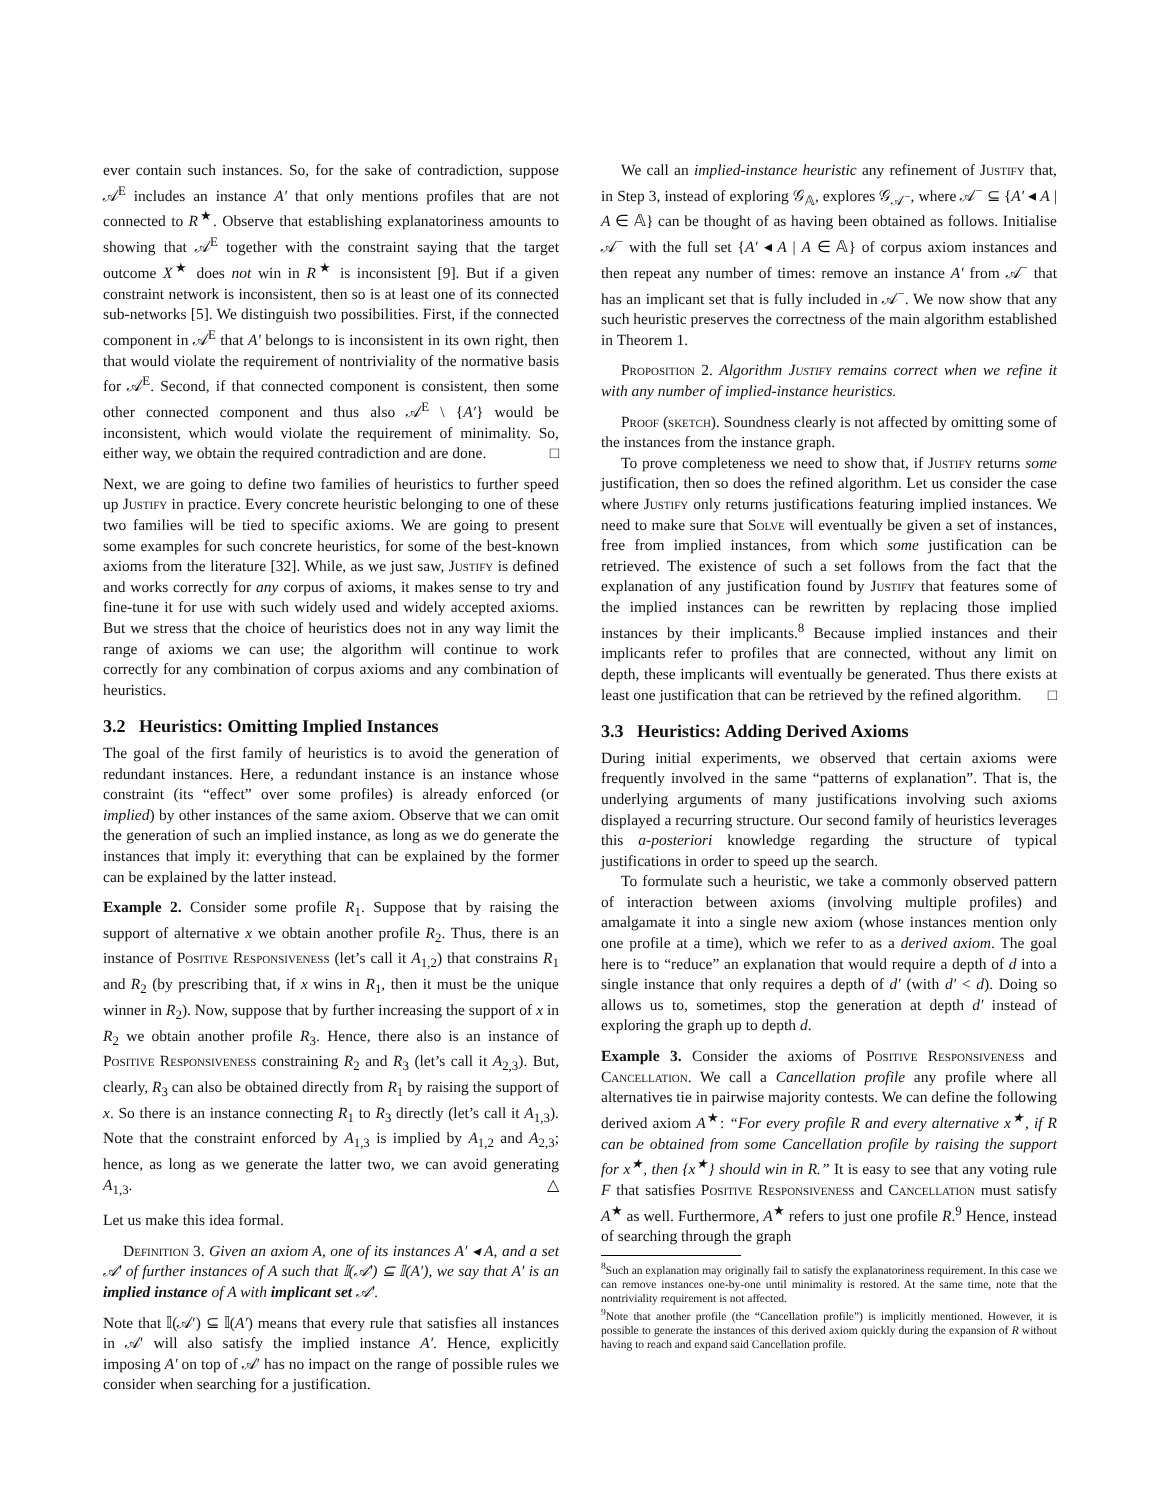ever contain such instances. So, for the sake of contradiction, suppose 𝒜<sup>E</sup> includes an instance A′ that only mentions profiles that are not connected to R<sup>★</sup>. Observe that establishing explanatoriness amounts to showing that 𝒜<sup>E</sup> together with the constraint saying that the target outcome X<sup>★</sup> does not win in R<sup>★</sup> is inconsistent [9]. But if a given constraint network is inconsistent, then so is at least one of its connected sub-networks [5]. We distinguish two possibilities. First, if the connected component in 𝒜<sup>E</sup> that A′ belongs to is inconsistent in its own right, then that would violate the requirement of nontriviality of the normative basis for 𝒜<sup>E</sup>. Second, if that connected component is consistent, then some other connected component and thus also 𝒜<sup>E</sup> \ {A′} would be inconsistent, which would violate the requirement of minimality. So, either way, we obtain the required contradiction and are done. □
Next, we are going to define two families of heuristics to further speed up Justify in practice. Every concrete heuristic belonging to one of these two families will be tied to specific axioms. We are going to present some examples for such concrete heuristics, for some of the best-known axioms from the literature [32]. While, as we just saw, Justify is defined and works correctly for any corpus of axioms, it makes sense to try and fine-tune it for use with such widely used and widely accepted axioms. But we stress that the choice of heuristics does not in any way limit the range of axioms we can use; the algorithm will continue to work correctly for any combination of corpus axioms and any combination of heuristics.
3.2 Heuristics: Omitting Implied Instances
The goal of the first family of heuristics is to avoid the generation of redundant instances. Here, a redundant instance is an instance whose constraint (its “effect” over some profiles) is already enforced (or implied) by other instances of the same axiom. Observe that we can omit the generation of such an implied instance, as long as we do generate the instances that imply it: everything that can be explained by the former can be explained by the latter instead.
Example 2. Consider some profile R<sub>1</sub>. Suppose that by raising the support of alternative x we obtain another profile R<sub>2</sub>. Thus, there is an instance of Positive Responsiveness (let’s call it A<sub>1,2</sub>) that constrains R<sub>1</sub> and R<sub>2</sub> (by prescribing that, if x wins in R<sub>1</sub>, then it must be the unique winner in R<sub>2</sub>). Now, suppose that by further increasing the support of x in R<sub>2</sub> we obtain another profile R<sub>3</sub>. Hence, there also is an instance of Positive Responsiveness constraining R<sub>2</sub> and R<sub>3</sub> (let’s call it A<sub>2,3</sub>). But, clearly, R<sub>3</sub> can also be obtained directly from R<sub>1</sub> by raising the support of x. So there is an instance connecting R<sub>1</sub> to R<sub>3</sub> directly (let’s call it A<sub>1,3</sub>). Note that the constraint enforced by A<sub>1,3</sub> is implied by A<sub>1,2</sub> and A<sub>2,3</sub>; hence, as long as we generate the latter two, we can avoid generating A<sub>1,3</sub>. △
Let us make this idea formal.
Definition 3. Given an axiom A, one of its instances A′ ◂ A, and a set 𝒜′ of further instances of A such that 𝕀(𝒜′) ⊆ 𝕀(A′), we say that A′ is an implied instance of A with implicant set 𝒜′.
Note that 𝕀(𝒜′) ⊆ 𝕀(A′) means that every rule that satisfies all instances in 𝒜′ will also satisfy the implied instance A′. Hence, explicitly imposing A′ on top of 𝒜′ has no impact on the range of possible rules we consider when searching for a justification.
We call an implied-instance heuristic any refinement of Justify that, in Step 3, instead of exploring 𝒢<sub>𝔸</sub>, explores 𝒢<sub>𝒜<sup>−</sup></sub>, where 𝒜<sup>−</sup> ⊆ {A′ ◂ A | A ∈ 𝔸} can be thought of as having been obtained as follows. Initialise 𝒜<sup>−</sup> with the full set {A′ ◂ A | A ∈ 𝔸} of corpus axiom instances and then repeat any number of times: remove an instance A′ from 𝒜<sup>−</sup> that has an implicant set that is fully included in 𝒜<sup>−</sup>. We now show that any such heuristic preserves the correctness of the main algorithm established in Theorem 1.
Proposition 2. Algorithm Justify remains correct when we refine it with any number of implied-instance heuristics.
Proof (sketch). Soundness clearly is not affected by omitting some of the instances from the instance graph.
To prove completeness we need to show that, if Justify returns some justification, then so does the refined algorithm. Let us consider the case where Justify only returns justifications featuring implied instances. We need to make sure that Solve will eventually be given a set of instances, free from implied instances, from which some justification can be retrieved. The existence of such a set follows from the fact that the explanation of any justification found by Justify that features some of the implied instances can be rewritten by replacing those implied instances by their implicants.<sup>8</sup> Because implied instances and their implicants refer to profiles that are connected, without any limit on depth, these implicants will eventually be generated. Thus there exists at least one justification that can be retrieved by the refined algorithm. □
3.3 Heuristics: Adding Derived Axioms
During initial experiments, we observed that certain axioms were frequently involved in the same “patterns of explanation”. That is, the underlying arguments of many justifications involving such axioms displayed a recurring structure. Our second family of heuristics leverages this a-posteriori knowledge regarding the structure of typical justifications in order to speed up the search.
To formulate such a heuristic, we take a commonly observed pattern of interaction between axioms (involving multiple profiles) and amalgamate it into a single new axiom (whose instances mention only one profile at a time), which we refer to as a derived axiom. The goal here is to “reduce” an explanation that would require a depth of d into a single instance that only requires a depth of d′ (with d′ < d). Doing so allows us to, sometimes, stop the generation at depth d′ instead of exploring the graph up to depth d.
Example 3. Consider the axioms of Positive Responsiveness and Cancellation. We call a Cancellation profile any profile where all alternatives tie in pairwise majority contests. We can define the following derived axiom A<sup>★</sup>: “For every profile R and every alternative x<sup>★</sup>, if R can be obtained from some Cancellation profile by raising the support for x<sup>★</sup>, then {x<sup>★</sup>} should win in R.” It is easy to see that any voting rule F that satisfies Positive Responsiveness and Cancellation must satisfy A<sup>★</sup> as well. Furthermore, A<sup>★</sup> refers to just one profile R.<sup>9</sup> Hence, instead of searching through the graph
<sup>8</sup> Such an explanation may originally fail to satisfy the explanatoriness requirement. In this case we can remove instances one-by-one until minimality is restored. At the same time, note that the nontriviality requirement is not affected.
<sup>9</sup> Note that another profile (the “Cancellation profile”) is implicitly mentioned. However, it is possible to generate the instances of this derived axiom quickly during the expansion of R without having to reach and expand said Cancellation profile.